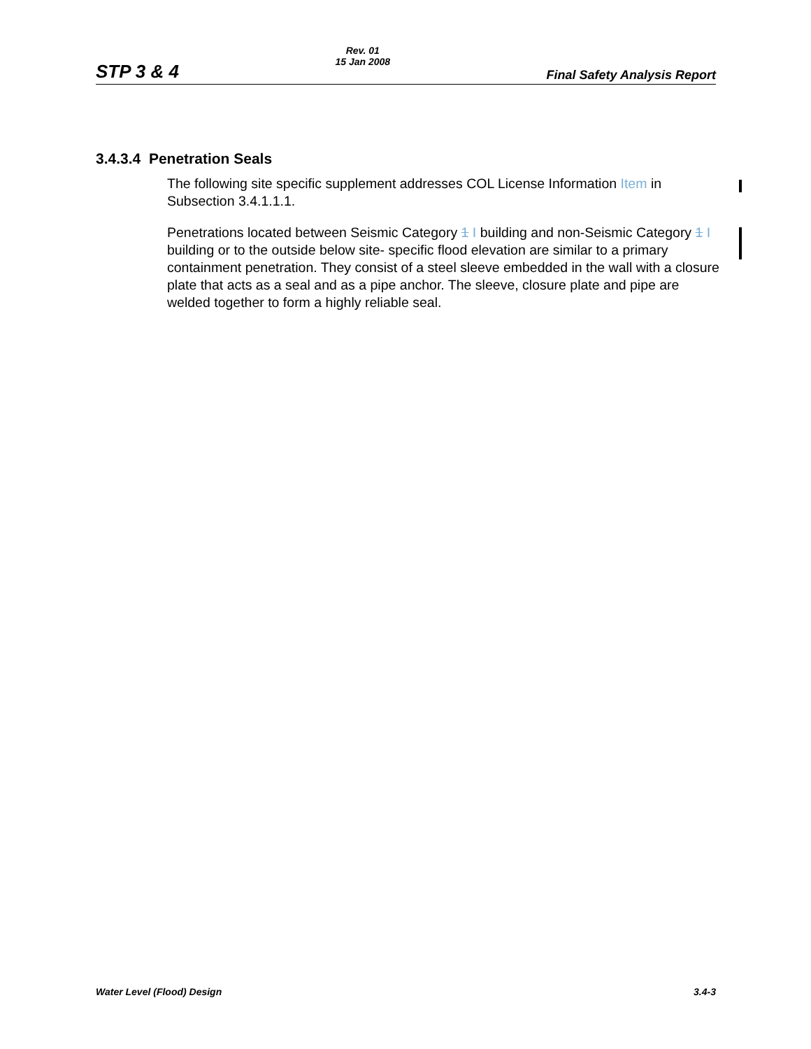STP 3 & 4
Rev. 01
15 Jan 2008
Final Safety Analysis Report
3.4.3.4 Penetration Seals
The following site specific supplement addresses COL License Information Item in Subsection 3.4.1.1.1.
Penetrations located between Seismic Category 1 I building and non-Seismic Category 1 I building or to the outside below site- specific flood elevation are similar to a primary containment penetration. They consist of a steel sleeve embedded in the wall with a closure plate that acts as a seal and as a pipe anchor. The sleeve, closure plate and pipe are welded together to form a highly reliable seal.
Water Level (Flood) Design 3.4-3